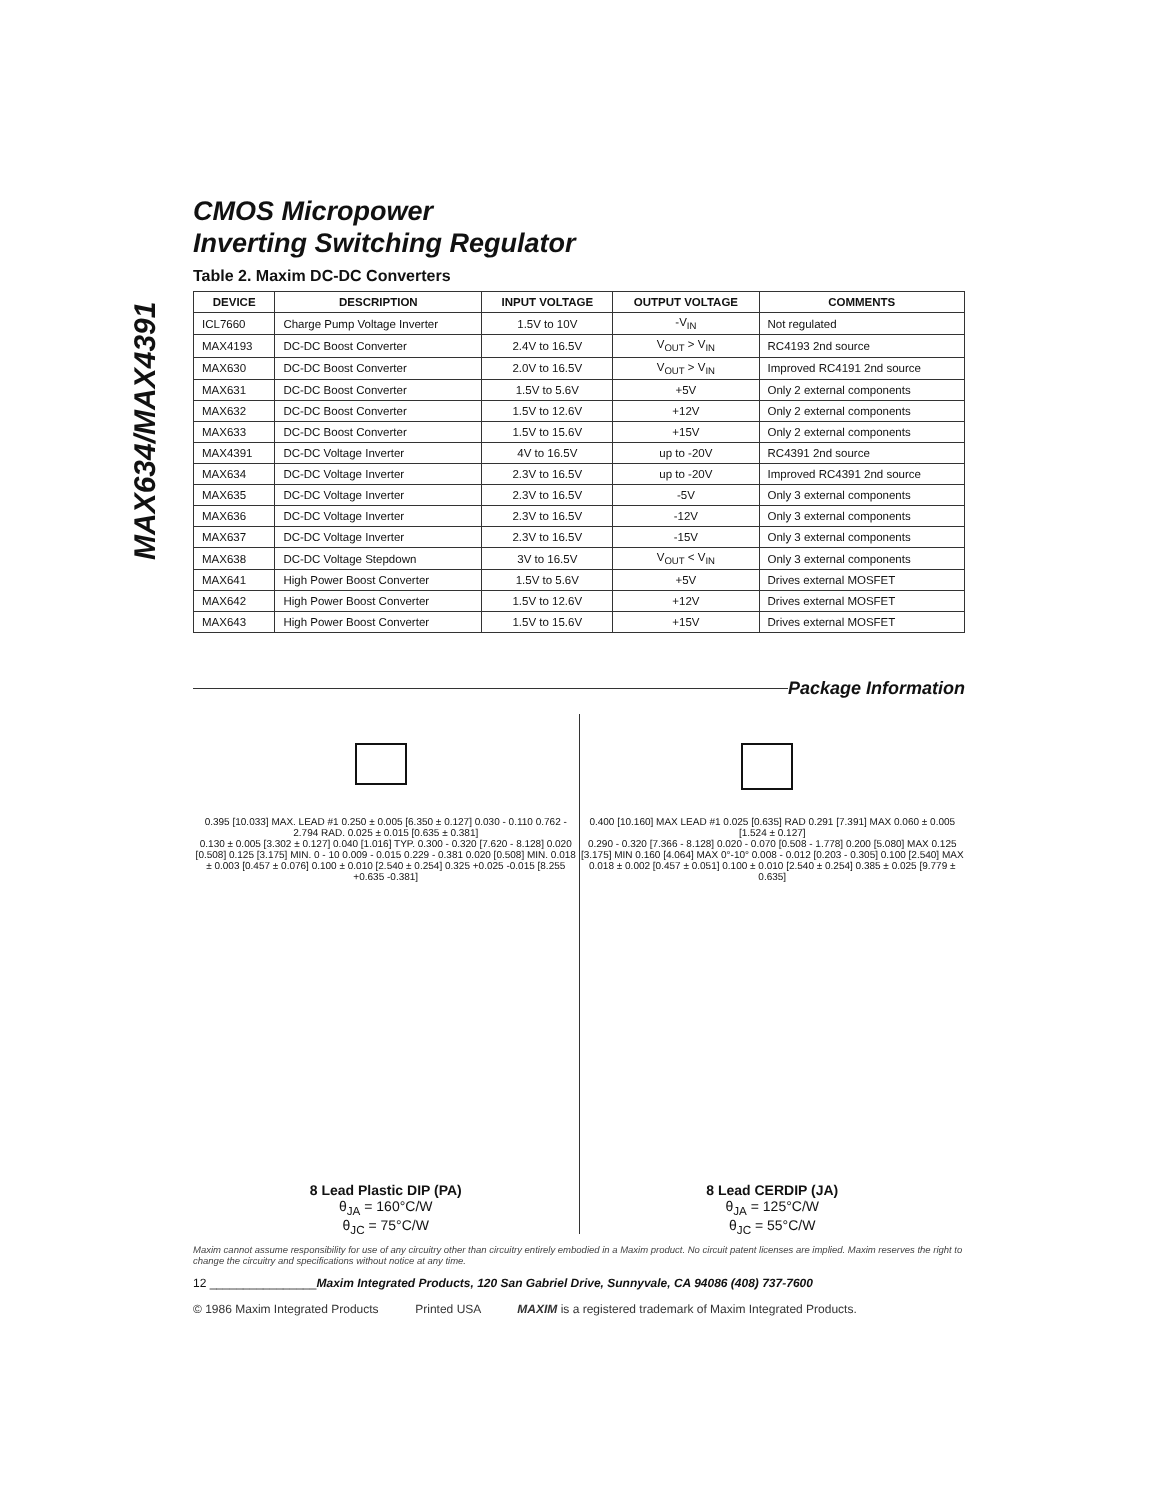MAX634/MAX4391
CMOS Micropower
Inverting Switching Regulator
Table 2. Maxim DC-DC Converters
| DEVICE | DESCRIPTION | INPUT VOLTAGE | OUTPUT VOLTAGE | COMMENTS |
| --- | --- | --- | --- | --- |
| ICL7660 | Charge Pump Voltage Inverter | 1.5V to 10V | -V<sub>IN</sub> | Not regulated |
| MAX4193 | DC-DC Boost Converter | 2.4V to 16.5V | V<sub>OUT</sub> > V<sub>IN</sub> | RC4193 2nd source |
| MAX630 | DC-DC Boost Converter | 2.0V to 16.5V | V<sub>OUT</sub> > V<sub>IN</sub> | Improved RC4191 2nd source |
| MAX631 | DC-DC Boost Converter | 1.5V to 5.6V | +5V | Only 2 external components |
| MAX632 | DC-DC Boost Converter | 1.5V to 12.6V | +12V | Only 2 external components |
| MAX633 | DC-DC Boost Converter | 1.5V to 15.6V | +15V | Only 2 external components |
| MAX4391 | DC-DC Voltage Inverter | 4V to 16.5V | up to -20V | RC4391 2nd source |
| MAX634 | DC-DC Voltage Inverter | 2.3V to 16.5V | up to -20V | Improved RC4391 2nd source |
| MAX635 | DC-DC Voltage Inverter | 2.3V to 16.5V | -5V | Only 3 external components |
| MAX636 | DC-DC Voltage Inverter | 2.3V to 16.5V | -12V | Only 3 external components |
| MAX637 | DC-DC Voltage Inverter | 2.3V to 16.5V | -15V | Only 3 external components |
| MAX638 | DC-DC Voltage Stepdown | 3V to 16.5V | V<sub>OUT</sub> < V<sub>IN</sub> | Only 3 external components |
| MAX641 | High Power Boost Converter | 1.5V to 5.6V | +5V | Drives external MOSFET |
| MAX642 | High Power Boost Converter | 1.5V to 12.6V | +12V | Drives external MOSFET |
| MAX643 | High Power Boost Converter | 1.5V to 15.6V | +15V | Drives external MOSFET |
Package Information
0.395 [10.033] MAX. LEAD #1 0.250 ± 0.005 [6.350 ± 0.127] 0.030 - 0.110 0.762 - 2.794 RAD. 0.025 ± 0.015 [0.635 ± 0.381]
0.130 ± 0.005 [3.302 ± 0.127] 0.040 [1.016] TYP. 0.300 - 0.320 [7.620 - 8.128] 0.020 [0.508] 0.125 [3.175] MIN. 0 - 10 0.009 - 0.015 0.229 - 0.381 0.020 [0.508] MIN. 0.018 ± 0.003 [0.457 ± 0.076] 0.100 ± 0.010 [2.540 ± 0.254] 0.325 +0.025 -0.015 [8.255 +0.635 -0.381]
8 Lead Plastic DIP (PA)
θ<sub>JA</sub> = 160°C/W
θ<sub>JC</sub> = 75°C/W
0.400 [10.160] MAX LEAD #1 0.025 [0.635] RAD 0.291 [7.391] MAX 0.060 ± 0.005 [1.524 ± 0.127]
0.290 - 0.320 [7.366 - 8.128] 0.020 - 0.070 [0.508 - 1.778] 0.200 [5.080] MAX 0.125 [3.175] MIN 0.160 [4.064] MAX 0°-10° 0.008 - 0.012 [0.203 - 0.305] 0.100 [2.540] MAX 0.018 ± 0.002 [0.457 ± 0.051] 0.100 ± 0.010 [2.540 ± 0.254] 0.385 ± 0.025 [9.779 ± 0.635]
8 Lead CERDIP (JA)
θ<sub>JA</sub> = 125°C/W
θ<sub>JC</sub> = 55°C/W
Maxim cannot assume responsibility for use of any circuitry other than circuitry entirely embodied in a Maxim product. No circuit patent licenses are implied. Maxim reserves the right to change the circuitry and specifications without notice at any time.
12 ________________Maxim Integrated Products, 120 San Gabriel Drive, Sunnyvale, CA 94086 (408) 737-7600
© 1986 Maxim Integrated Products Printed USA MAXIM is a registered trademark of Maxim Integrated Products.